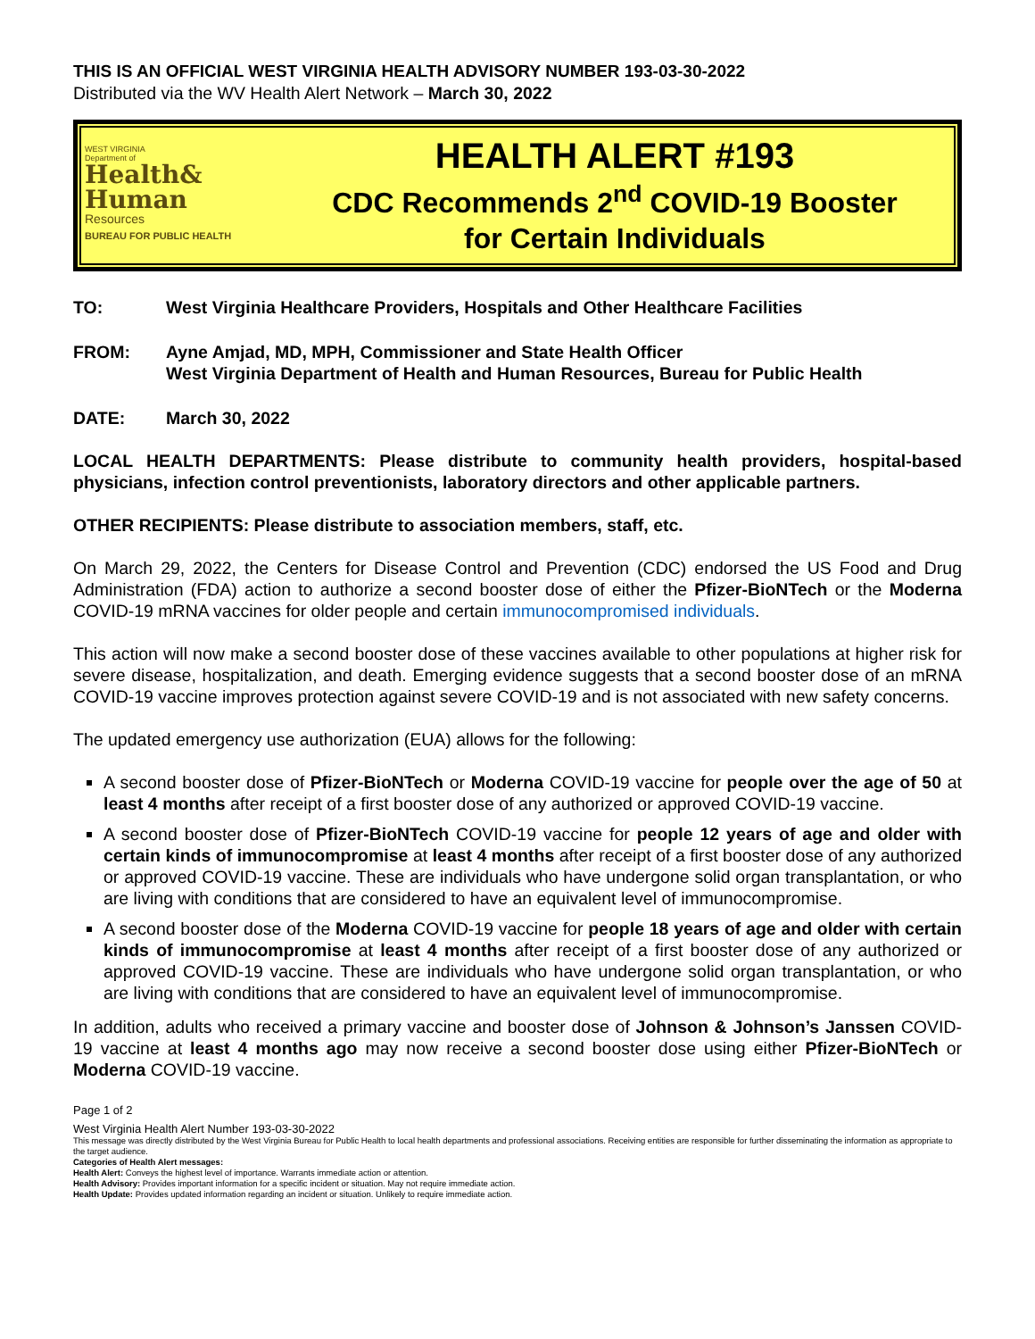THIS IS AN OFFICIAL WEST VIRGINIA HEALTH ADVISORY NUMBER 193-03-30-2022
Distributed via the WV Health Alert Network – March 30, 2022
WEST VIRGINIA
Department of
Health&
Human
Resources
BUREAU FOR PUBLIC HEALTH
HEALTH ALERT #193
CDC Recommends 2<sup>nd</sup> COVID-19 Booster
for Certain Individuals
TO: West Virginia Healthcare Providers, Hospitals and Other Healthcare Facilities
FROM: Ayne Amjad, MD, MPH, Commissioner and State Health Officer
West Virginia Department of Health and Human Resources, Bureau for Public Health
DATE: March 30, 2022
LOCAL HEALTH DEPARTMENTS: Please distribute to community health providers, hospital-based physicians, infection control preventionists, laboratory directors and other applicable partners.
OTHER RECIPIENTS: Please distribute to association members, staff, etc.
On March 29, 2022, the Centers for Disease Control and Prevention (CDC) endorsed the US Food and Drug Administration (FDA) action to authorize a second booster dose of either the Pfizer-BioNTech or the Moderna COVID-19 mRNA vaccines for older people and certain immunocompromised individuals.
This action will now make a second booster dose of these vaccines available to other populations at higher risk for severe disease, hospitalization, and death. Emerging evidence suggests that a second booster dose of an mRNA COVID-19 vaccine improves protection against severe COVID-19 and is not associated with new safety concerns.
The updated emergency use authorization (EUA) allows for the following:
A second booster dose of Pfizer-BioNTech or Moderna COVID-19 vaccine for people over the age of 50 at least 4 months after receipt of a first booster dose of any authorized or approved COVID-19 vaccine.
A second booster dose of Pfizer-BioNTech COVID-19 vaccine for people 12 years of age and older with certain kinds of immunocompromise at least 4 months after receipt of a first booster dose of any authorized or approved COVID-19 vaccine. These are individuals who have undergone solid organ transplantation, or who are living with conditions that are considered to have an equivalent level of immunocompromise.
A second booster dose of the Moderna COVID-19 vaccine for people 18 years of age and older with certain kinds of immunocompromise at least 4 months after receipt of a first booster dose of any authorized or approved COVID-19 vaccine. These are individuals who have undergone solid organ transplantation, or who are living with conditions that are considered to have an equivalent level of immunocompromise.
In addition, adults who received a primary vaccine and booster dose of Johnson & Johnson’s Janssen COVID-19 vaccine at least 4 months ago may now receive a second booster dose using either Pfizer-BioNTech or Moderna COVID-19 vaccine.
Page 1 of 2
West Virginia Health Alert Number 193-03-30-2022
This message was directly distributed by the West Virginia Bureau for Public Health to local health departments and professional associations. Receiving entities are responsible for further disseminating the information as appropriate to the target audience.
Categories of Health Alert messages:
Health Alert: Conveys the highest level of importance. Warrants immediate action or attention.
Health Advisory: Provides important information for a specific incident or situation. May not require immediate action.
Health Update: Provides updated information regarding an incident or situation. Unlikely to require immediate action.